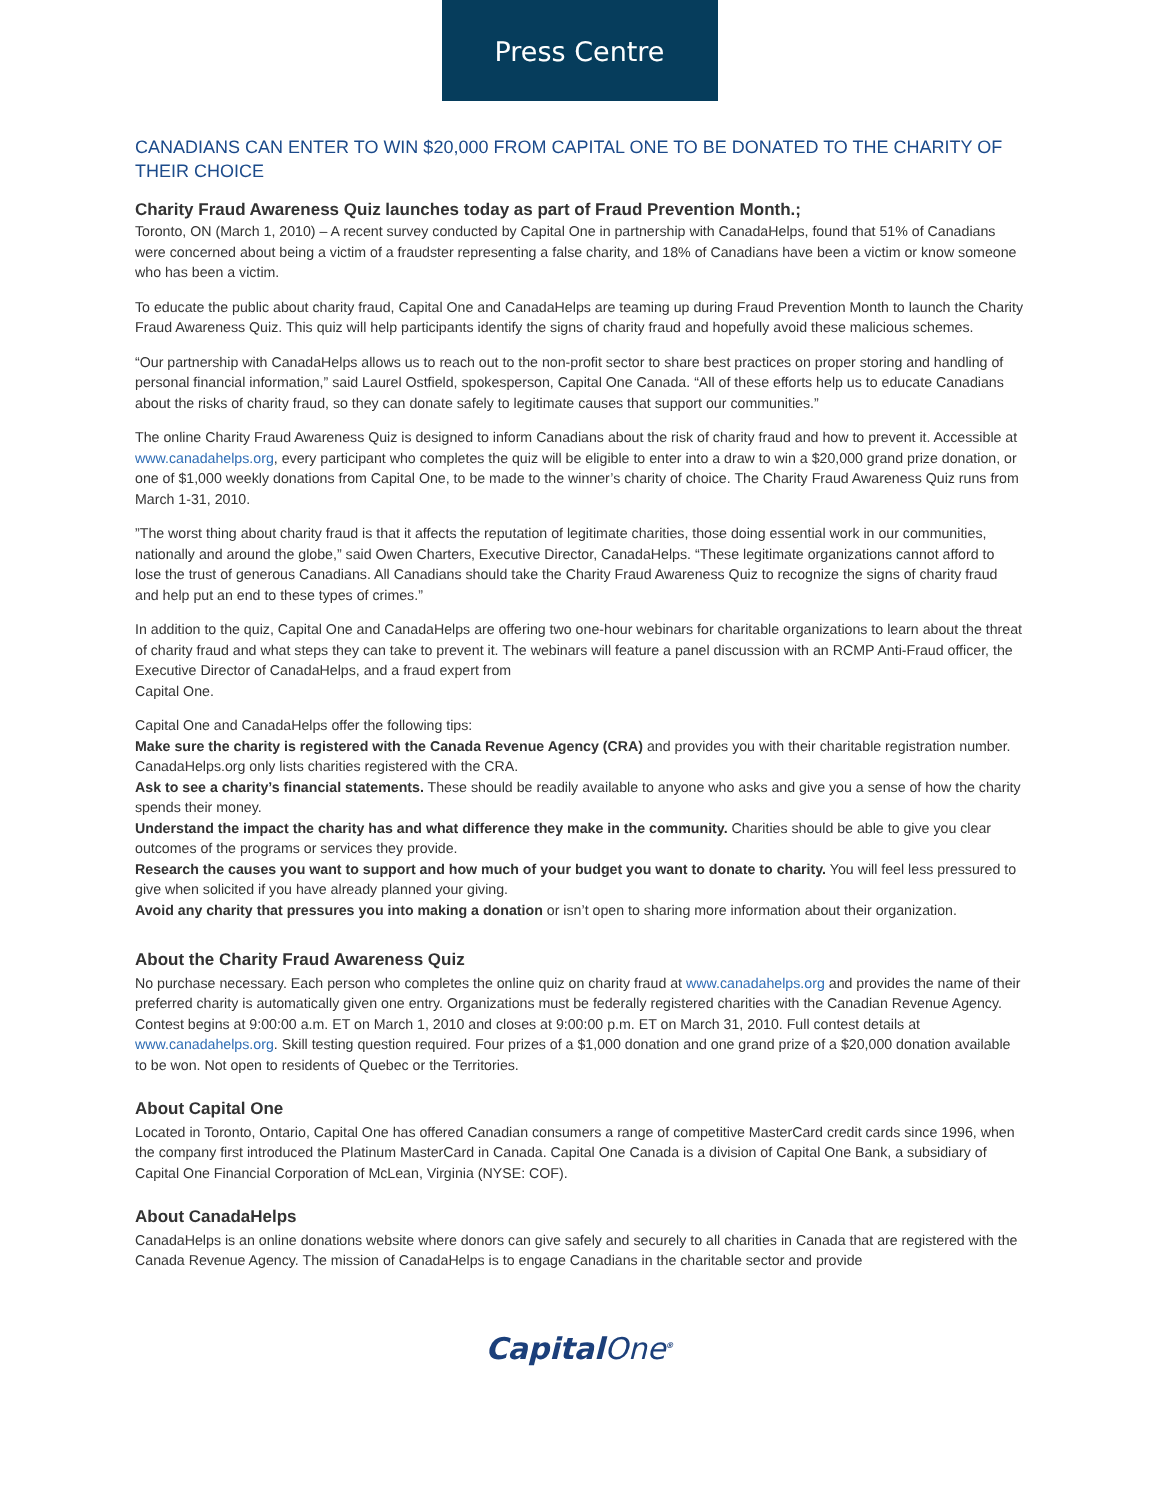Press Centre
CANADIANS CAN ENTER TO WIN $20,000 FROM CAPITAL ONE TO BE DONATED TO THE CHARITY OF THEIR CHOICE
Charity Fraud Awareness Quiz launches today as part of Fraud Prevention Month.;
Toronto, ON (March 1, 2010) – A recent survey conducted by Capital One in partnership with CanadaHelps, found that 51% of Canadians were concerned about being a victim of a fraudster representing a false charity, and 18% of Canadians have been a victim or know someone who has been a victim.
To educate the public about charity fraud, Capital One and CanadaHelps are teaming up during Fraud Prevention Month to launch the Charity Fraud Awareness Quiz. This quiz will help participants identify the signs of charity fraud and hopefully avoid these malicious schemes.
“Our partnership with CanadaHelps allows us to reach out to the non-profit sector to share best practices on proper storing and handling of personal financial information,” said Laurel Ostfield, spokesperson, Capital One Canada. “All of these efforts help us to educate Canadians about the risks of charity fraud, so they can donate safely to legitimate causes that support our communities.”
The online Charity Fraud Awareness Quiz is designed to inform Canadians about the risk of charity fraud and how to prevent it. Accessible at www.canadahelps.org, every participant who completes the quiz will be eligible to enter into a draw to win a $20,000 grand prize donation, or one of $1,000 weekly donations from Capital One, to be made to the winner’s charity of choice. The Charity Fraud Awareness Quiz runs from March 1-31, 2010.
”The worst thing about charity fraud is that it affects the reputation of legitimate charities, those doing essential work in our communities, nationally and around the globe,” said Owen Charters, Executive Director, CanadaHelps. “These legitimate organizations cannot afford to lose the trust of generous Canadians. All Canadians should take the Charity Fraud Awareness Quiz to recognize the signs of charity fraud and help put an end to these types of crimes.”
In addition to the quiz, Capital One and CanadaHelps are offering two one-hour webinars for charitable organizations to learn about the threat of charity fraud and what steps they can take to prevent it. The webinars will feature a panel discussion with an RCMP Anti-Fraud officer, the Executive Director of CanadaHelps, and a fraud expert from
Capital One.
Capital One and CanadaHelps offer the following tips:
Make sure the charity is registered with the Canada Revenue Agency (CRA) and provides you with their charitable registration number. CanadaHelps.org only lists charities registered with the CRA.
Ask to see a charity’s financial statements. These should be readily available to anyone who asks and give you a sense of how the charity spends their money.
Understand the impact the charity has and what difference they make in the community. Charities should be able to give you clear outcomes of the programs or services they provide.
Research the causes you want to support and how much of your budget you want to donate to charity. You will feel less pressured to give when solicited if you have already planned your giving.
Avoid any charity that pressures you into making a donation or isn’t open to sharing more information about their organization.
About the Charity Fraud Awareness Quiz
No purchase necessary. Each person who completes the online quiz on charity fraud at www.canadahelps.org and provides the name of their preferred charity is automatically given one entry. Organizations must be federally registered charities with the Canadian Revenue Agency. Contest begins at 9:00:00 a.m. ET on March 1, 2010 and closes at 9:00:00 p.m. ET on March 31, 2010. Full contest details at www.canadahelps.org. Skill testing question required. Four prizes of a $1,000 donation and one grand prize of a $20,000 donation available to be won. Not open to residents of Quebec or the Territories.
About Capital One
Located in Toronto, Ontario, Capital One has offered Canadian consumers a range of competitive MasterCard credit cards since 1996, when the company first introduced the Platinum MasterCard in Canada. Capital One Canada is a division of Capital One Bank, a subsidiary of Capital One Financial Corporation of McLean, Virginia (NYSE: COF).
About CanadaHelps
CanadaHelps is an online donations website where donors can give safely and securely to all charities in Canada that are registered with the Canada Revenue Agency. The mission of CanadaHelps is to engage Canadians in the charitable sector and provide
CapitalOne<sup>®</sup>